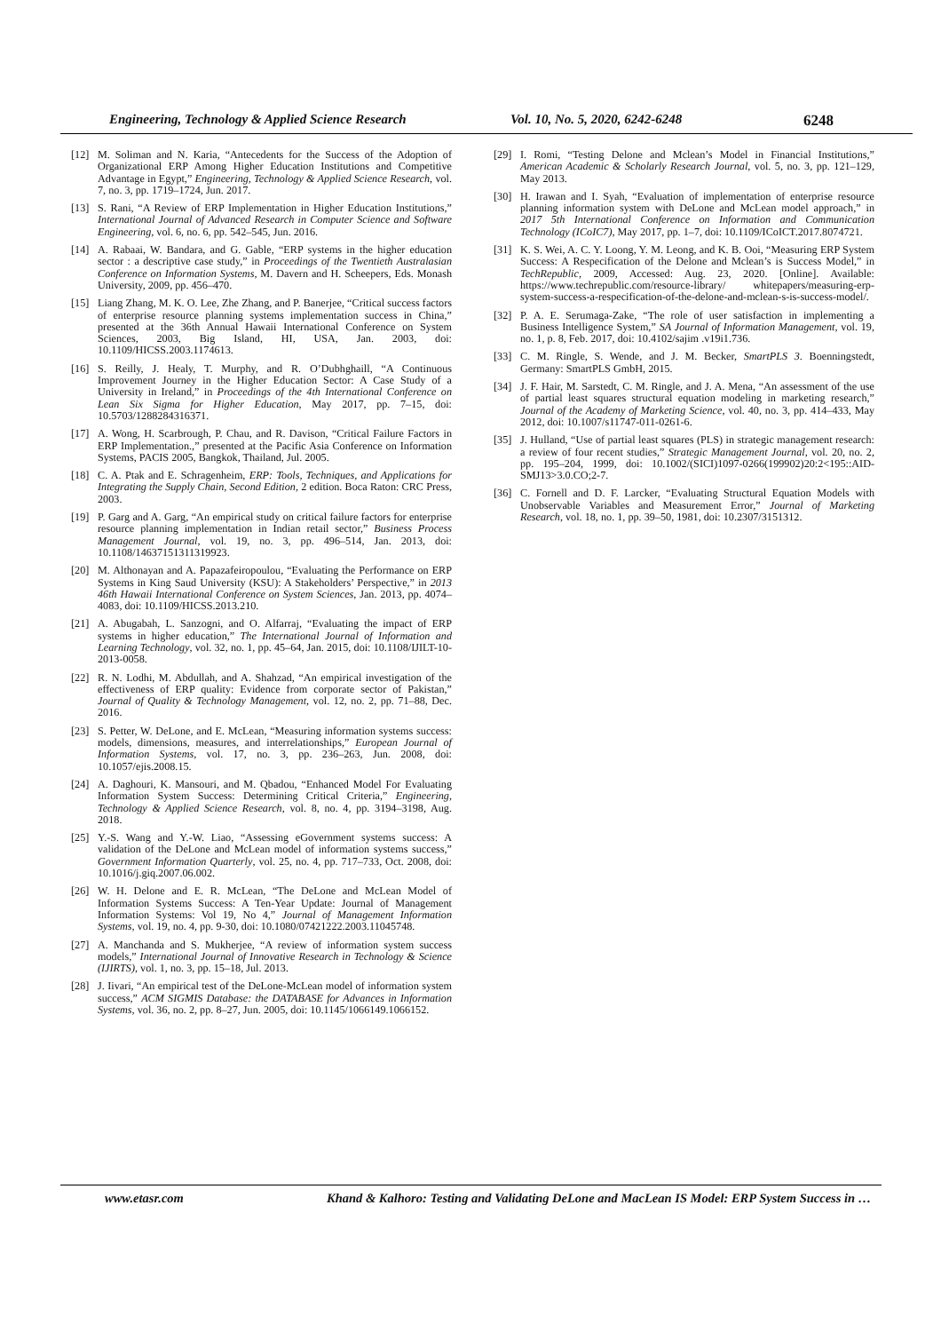Engineering, Technology & Applied Science Research Vol. 10, No. 5, 2020, 6242-6248 6248
[12] M. Soliman and N. Karia, “Antecedents for the Success of the Adoption of Organizational ERP Among Higher Education Institutions and Competitive Advantage in Egypt,” Engineering, Technology & Applied Science Research, vol. 7, no. 3, pp. 1719–1724, Jun. 2017.
[13] S. Rani, “A Review of ERP Implementation in Higher Education Institutions,” International Journal of Advanced Research in Computer Science and Software Engineering, vol. 6, no. 6, pp. 542–545, Jun. 2016.
[14] A. Rabaai, W. Bandara, and G. Gable, “ERP systems in the higher education sector : a descriptive case study,” in Proceedings of the Twentieth Australasian Conference on Information Systems, M. Davern and H. Scheepers, Eds. Monash University, 2009, pp. 456–470.
[15] Liang Zhang, M. K. O. Lee, Zhe Zhang, and P. Banerjee, “Critical success factors of enterprise resource planning systems implementation success in China,” presented at the 36th Annual Hawaii International Conference on System Sciences, 2003, Big Island, HI, USA, Jan. 2003, doi: 10.1109/HICSS.2003.1174613.
[16] S. Reilly, J. Healy, T. Murphy, and R. O’Dubhghaill, “A Continuous Improvement Journey in the Higher Education Sector: A Case Study of a University in Ireland,” in Proceedings of the 4th International Conference on Lean Six Sigma for Higher Education, May 2017, pp. 7–15, doi: 10.5703/1288284316371.
[17] A. Wong, H. Scarbrough, P. Chau, and R. Davison, “Critical Failure Factors in ERP Implementation.,” presented at the Pacific Asia Conference on Information Systems, PACIS 2005, Bangkok, Thailand, Jul. 2005.
[18] C. A. Ptak and E. Schragenheim, ERP: Tools, Techniques, and Applications for Integrating the Supply Chain, Second Edition, 2 edition. Boca Raton: CRC Press, 2003.
[19] P. Garg and A. Garg, “An empirical study on critical failure factors for enterprise resource planning implementation in Indian retail sector,” Business Process Management Journal, vol. 19, no. 3, pp. 496–514, Jan. 2013, doi: 10.1108/14637151311319923.
[20] M. Althonayan and A. Papazafeiropoulou, “Evaluating the Performance on ERP Systems in King Saud University (KSU): A Stakeholders’ Perspective,” in 2013 46th Hawaii International Conference on System Sciences, Jan. 2013, pp. 4074–4083, doi: 10.1109/HICSS.2013.210.
[21] A. Abugabah, L. Sanzogni, and O. Alfarraj, “Evaluating the impact of ERP systems in higher education,” The International Journal of Information and Learning Technology, vol. 32, no. 1, pp. 45–64, Jan. 2015, doi: 10.1108/IJILT-10-2013-0058.
[22] R. N. Lodhi, M. Abdullah, and A. Shahzad, “An empirical investigation of the effectiveness of ERP quality: Evidence from corporate sector of Pakistan,” Journal of Quality & Technology Management, vol. 12, no. 2, pp. 71–88, Dec. 2016.
[23] S. Petter, W. DeLone, and E. McLean, “Measuring information systems success: models, dimensions, measures, and interrelationships,” European Journal of Information Systems, vol. 17, no. 3, pp. 236–263, Jun. 2008, doi: 10.1057/ejis.2008.15.
[24] A. Daghouri, K. Mansouri, and M. Qbadou, “Enhanced Model For Evaluating Information System Success: Determining Critical Criteria,” Engineering, Technology & Applied Science Research, vol. 8, no. 4, pp. 3194–3198, Aug. 2018.
[25] Y.-S. Wang and Y.-W. Liao, “Assessing eGovernment systems success: A validation of the DeLone and McLean model of information systems success,” Government Information Quarterly, vol. 25, no. 4, pp. 717–733, Oct. 2008, doi: 10.1016/j.giq.2007.06.002.
[26] W. H. Delone and E. R. McLean, “The DeLone and McLean Model of Information Systems Success: A Ten-Year Update: Journal of Management Information Systems: Vol 19, No 4,” Journal of Management Information Systems, vol. 19, no. 4, pp. 9-30, doi: 10.1080/07421222.2003.11045748.
[27] A. Manchanda and S. Mukherjee, “A review of information system success models,” International Journal of Innovative Research in Technology & Science (IJIRTS), vol. 1, no. 3, pp. 15–18, Jul. 2013.
[28] J. Iivari, “An empirical test of the DeLone-McLean model of information system success,” ACM SIGMIS Database: the DATABASE for Advances in Information Systems, vol. 36, no. 2, pp. 8–27, Jun. 2005, doi: 10.1145/1066149.1066152.
[29] I. Romi, “Testing Delone and Mclean’s Model in Financial Institutions,” American Academic & Scholarly Research Journal, vol. 5, no. 3, pp. 121–129, May 2013.
[30] H. Irawan and I. Syah, “Evaluation of implementation of enterprise resource planning information system with DeLone and McLean model approach,” in 2017 5th International Conference on Information and Communication Technology (ICoIC7), May 2017, pp. 1–7, doi: 10.1109/ICoICT.2017.8074721.
[31] K. S. Wei, A. C. Y. Loong, Y. M. Leong, and K. B. Ooi, “Measuring ERP System Success: A Respecification of the Delone and Mclean’s is Success Model,” in TechRepublic, 2009, Accessed: Aug. 23, 2020. [Online]. Available: https://www.techrepublic.com/resource-library/ whitepapers/measuring-erp-system-success-a-respecification-of-the-delone-and-mclean-s-is-success-model/.
[32] P. A. E. Serumaga-Zake, “The role of user satisfaction in implementing a Business Intelligence System,” SA Journal of Information Management, vol. 19, no. 1, p. 8, Feb. 2017, doi: 10.4102/sajim .v19i1.736.
[33] C. M. Ringle, S. Wende, and J. M. Becker, SmartPLS 3. Boenningstedt, Germany: SmartPLS GmbH, 2015.
[34] J. F. Hair, M. Sarstedt, C. M. Ringle, and J. A. Mena, “An assessment of the use of partial least squares structural equation modeling in marketing research,” Journal of the Academy of Marketing Science, vol. 40, no. 3, pp. 414–433, May 2012, doi: 10.1007/s11747-011-0261-6.
[35] J. Hulland, “Use of partial least squares (PLS) in strategic management research: a review of four recent studies,” Strategic Management Journal, vol. 20, no. 2, pp. 195–204, 1999, doi: 10.1002/(SICI)1097-0266(199902)20:2<195::AID-SMJ13>3.0.CO;2-7.
[36] C. Fornell and D. F. Larcker, “Evaluating Structural Equation Models with Unobservable Variables and Measurement Error,” Journal of Marketing Research, vol. 18, no. 1, pp. 39–50, 1981, doi: 10.2307/3151312.
www.etasr.com Khand & Kalhoro: Testing and Validating DeLone and MacLean IS Model: ERP System Success in …